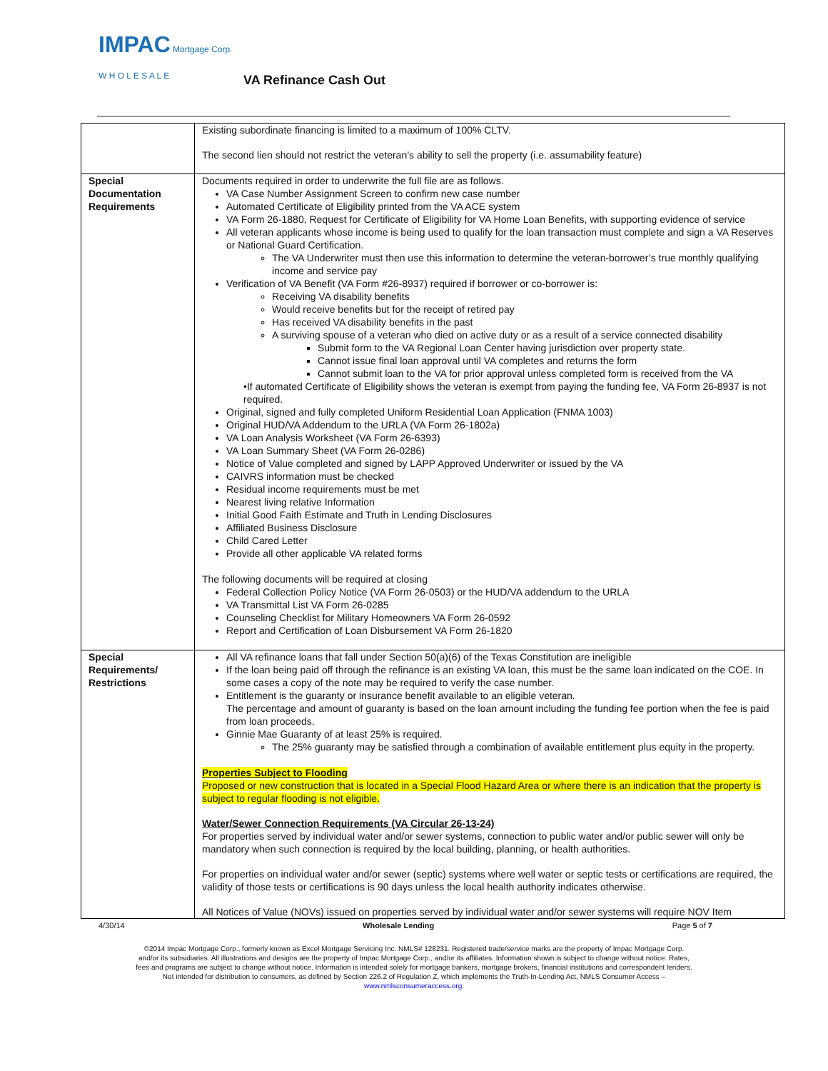IMPAC Mortgage Corp.
W H O L E S A L E
VA Refinance Cash Out
| | Existing subordinate financing is limited to a maximum of 100% CLTV. The second lien should not restrict the veteran’s ability to sell the property (i.e. assumability feature) |
| Special Documentation Requirements | Documents required in order to underwrite the full file are as follows. VA Case Number Assignment Screen to confirm new case number Automated Certificate of Eligibility printed from the VA ACE system VA Form 26-1880, Request for Certificate of Eligibility for VA Home Loan Benefits, with supporting evidence of service All veteran applicants whose income is being used to qualify for the loan transaction must complete and sign a VA Reserves or National Guard Certification. The VA Underwriter must then use this information to determine the veteran-borrower’s true monthly qualifying income and service pay Verification of VA Benefit (VA Form #26-8937) required if borrower or co-borrower is: Receiving VA disability benefits Would receive benefits but for the receipt of retired pay Has received VA disability benefits in the past A surviving spouse of a veteran who died on active duty or as a result of a service connected disability Submit form to the VA Regional Loan Center having jurisdiction over property state. Cannot issue final loan approval until VA completes and returns the form Cannot submit loan to the VA for prior approval unless completed form is received from the VA •If automated Certificate of Eligibility shows the veteran is exempt from paying the funding fee, VA Form 26-8937 is not required. Original, signed and fully completed Uniform Residential Loan Application (FNMA 1003) Original HUD/VA Addendum to the URLA (VA Form 26-1802a) VA Loan Analysis Worksheet (VA Form 26-6393) VA Loan Summary Sheet (VA Form 26-0286) Notice of Value completed and signed by LAPP Approved Underwriter or issued by the VA CAIVRS information must be checked Residual income requirements must be met Nearest living relative Information Initial Good Faith Estimate and Truth in Lending Disclosures Affiliated Business Disclosure Child Cared Letter Provide all other applicable VA related forms The following documents will be required at closing Federal Collection Policy Notice (VA Form 26-0503) or the HUD/VA addendum to the URLA VA Transmittal List VA Form 26-0285 Counseling Checklist for Military Homeowners VA Form 26-0592 Report and Certification of Loan Disbursement VA Form 26-1820 |
| Special Requirements/ Restrictions | All VA refinance loans that fall under Section 50(a)(6) of the Texas Constitution are ineligible If the loan being paid off through the refinance is an existing VA loan, this must be the same loan indicated on the COE. In some cases a copy of the note may be required to verify the case number. Entitlement is the guaranty or insurance benefit available to an eligible veteran. The percentage and amount of guaranty is based on the loan amount including the funding fee portion when the fee is paid from loan proceeds. Ginnie Mae Guaranty of at least 25% is required. The 25% guaranty may be satisfied through a combination of available entitlement plus equity in the property. Properties Subject to Flooding Proposed or new construction that is located in a Special Flood Hazard Area or where there is an indication that the property is subject to regular flooding is not eligible. Water/Sewer Connection Requirements (VA Circular 26-13-24) For properties served by individual water and/or sewer systems, connection to public water and/or public sewer will only be mandatory when such connection is required by the local building, planning, or health authorities. For properties on individual water and/or sewer (septic) systems where well water or septic tests or certifications are required, the validity of those tests or certifications is 90 days unless the local health authority indicates otherwise. All Notices of Value (NOVs) issued on properties served by individual water and/or sewer systems will require NOV Item |
4/30/14 Wholesale Lending Page 5 of 7
©2014 Impac Mortgage Corp., formerly known as Excel Mortgage Servicing Inc. NMLS# 128231. Registered trade/service marks are the property of Impac Mortgage Corp.
and/or its subsidiaries. All illustrations and designs are the property of Impac Mortgage Corp., and/or its affiliates. Information shown is subject to change without notice. Rates,
fees and programs are subject to change without notice. Information is intended solely for mortgage bankers, mortgage brokers, financial institutions and correspondent lenders.
Not intended for distribution to consumers, as defined by Section 226.2 of Regulation Z, which implements the Truth-In-Lending Act. NMLS Consumer Access –
www.nmlsconsumeraccess.org.